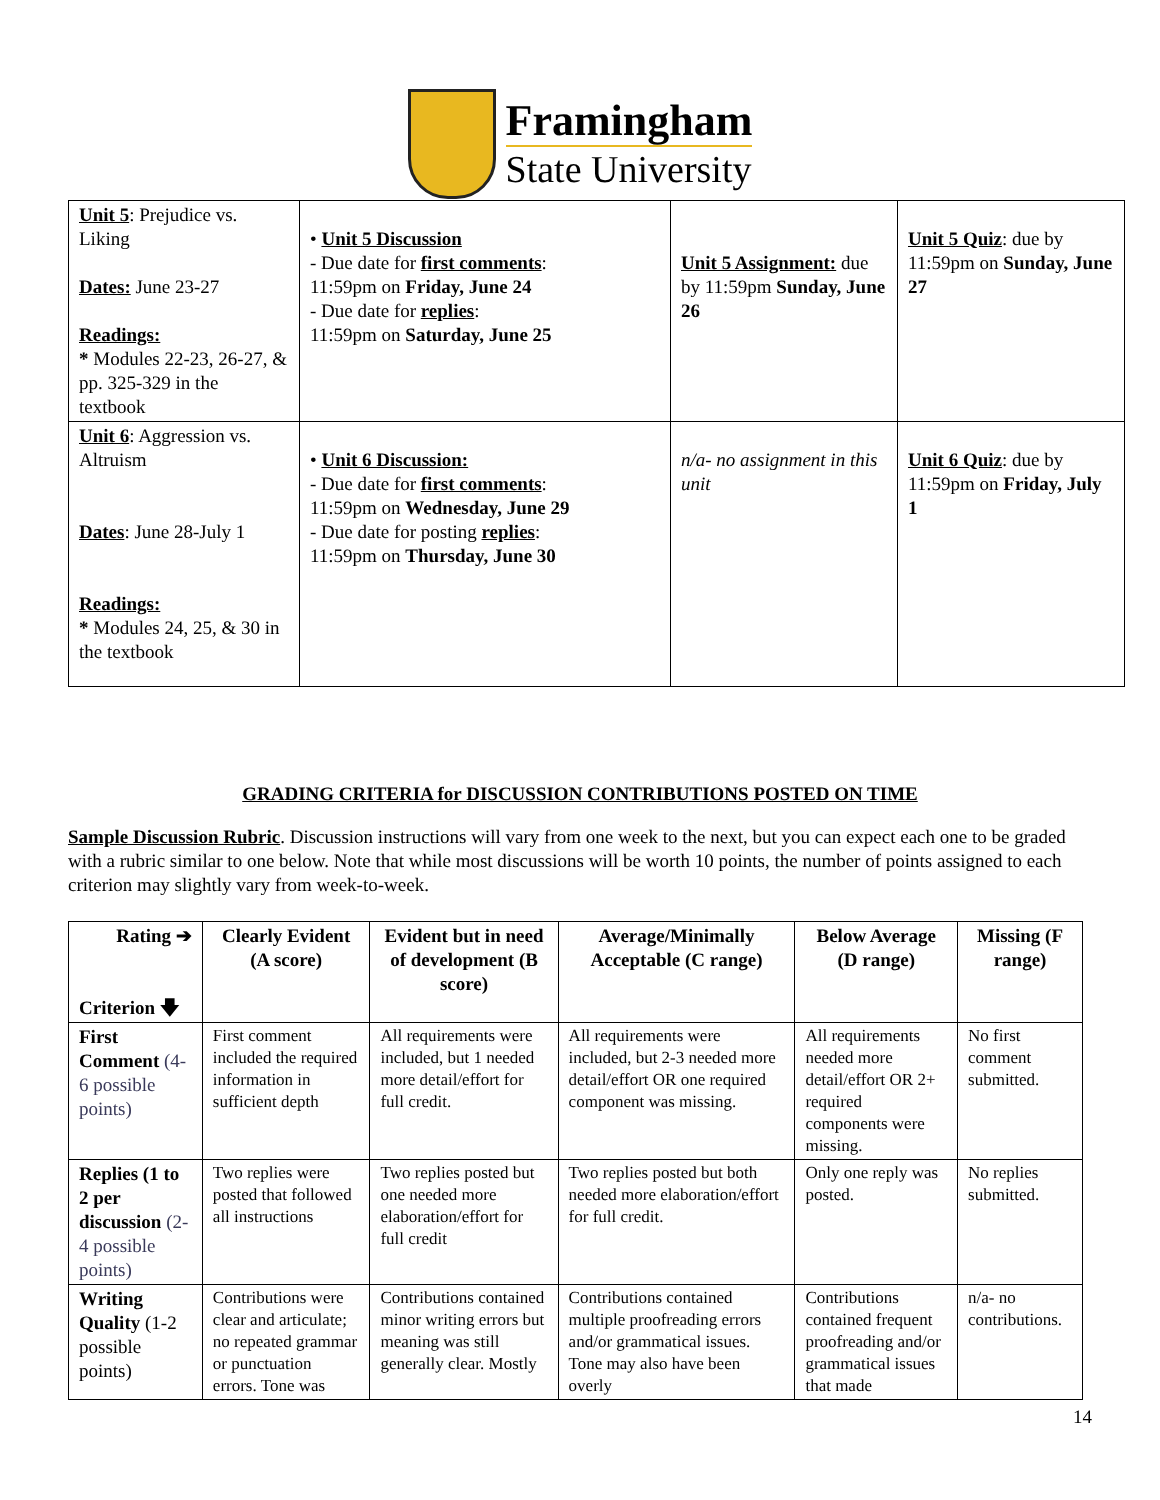Framingham
State University
| Unit 5 : Prejudice vs. Liking Dates: June 23-27 Readings: * Modules 22-23, 26-27, & pp. 325-329 in the textbook | • Unit 5 Discussion - Due date for first comments : 11:59pm on Friday, June 24 - Due date for replies : 11:59pm on Saturday, June 25 | Unit 5 Assignment: due by 11:59pm Sunday, June 26 | Unit 5 Quiz : due by 11:59pm on Sunday, June 27 |
| Unit 6 : Aggression vs. Altruism Dates : June 28-July 1 Readings: * Modules 24, 25, & 30 in the textbook | • Unit 6 Discussion: - Due date for first comments : 11:59pm on Wednesday, June 29 - Due date for posting replies : 11:59pm on Thursday, June 30 | n/a- no assignment in this unit | Unit 6 Quiz : due by 11:59pm on Friday, July 1 |
GRADING CRITERIA for DISCUSSION CONTRIBUTIONS POSTED ON TIME
Sample Discussion Rubric. Discussion instructions will vary from one week to the next, but you can expect each one to be graded with a rubric similar to one below. Note that while most discussions will be worth 10 points, the number of points assigned to each criterion may slightly vary from week-to-week.
| Rating ➔ Criterion 🡇 | Clearly Evident (A score) | Evident but in need of development (B score) | Average/Minimally Acceptable (C range) | Below Average (D range) | Missing (F range) |
| --- | --- | --- | --- | --- | --- |
| First Comment (4-6 possible points) | First comment included the required information in sufficient depth | All requirements were included, but 1 needed more detail/effort for full credit. | All requirements were included, but 2-3 needed more detail/effort OR one required component was missing. | All requirements needed more detail/effort OR 2+ required components were missing. | No first comment submitted. |
| Replies (1 to 2 per discussion (2-4 possible points) | Two replies were posted that followed all instructions | Two replies posted but one needed more elaboration/effort for full credit | Two replies posted but both needed more elaboration/effort for full credit. | Only one reply was posted. | No replies submitted. |
| Writing Quality (1-2 possible points) | Contributions were clear and articulate; no repeated grammar or punctuation errors. Tone was | Contributions contained minor writing errors but meaning was still generally clear. Mostly | Contributions contained multiple proofreading errors and/or grammatical issues. Tone may also have been overly | Contributions contained frequent proofreading and/or grammatical issues that made | n/a- no contributions. |
14